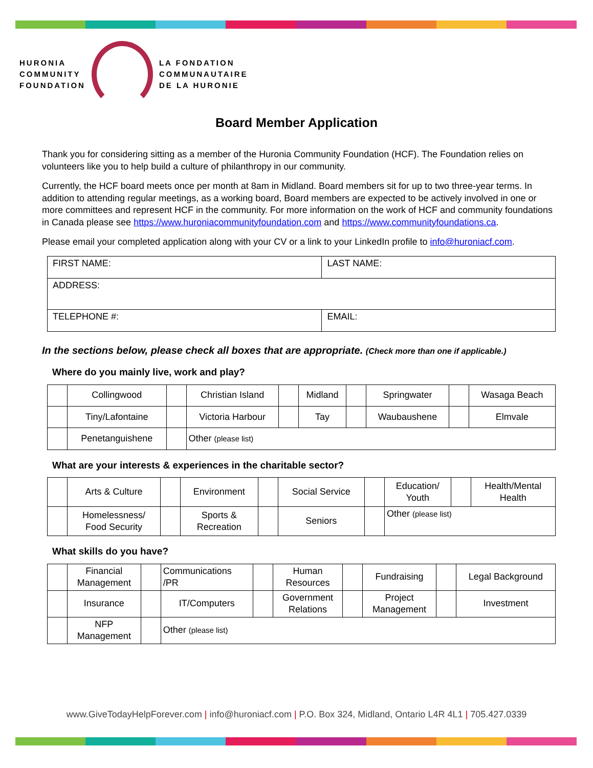HURONIA
COMMUNITY
FOUNDATION
LA FONDATION
COMMUNAUTAIRE
DE LA HURONIE
Board Member Application
Thank you for considering sitting as a member of the Huronia Community Foundation (HCF). The Foundation relies on volunteers like you to help build a culture of philanthropy in our community.
Currently, the HCF board meets once per month at 8am in Midland. Board members sit for up to two three-year terms. In addition to attending regular meetings, as a working board, Board members are expected to be actively involved in one or more committees and represent HCF in the community. For more information on the work of HCF and community foundations in Canada please see https://www.huroniacommunityfoundation.com and https://www.communityfoundations.ca.
Please email your completed application along with your CV or a link to your LinkedIn profile to info@huroniacf.com.
| FIRST NAME: | LAST NAME: |
| ADDRESS: | |
| TELEPHONE #: | EMAIL: |
In the sections below, please check all boxes that are appropriate. (Check more than one if applicable.)
Where do you mainly live, work and play?
| | Collingwood | | Christian Island | | Midland | | Springwater | | Wasaga Beach |
| | Tiny/Lafontaine | | Victoria Harbour | | Tay | | Waubaushene | | Elmvale |
| | Penetanguishene | | Other (please list) | | | | | | |
What are your interests & experiences in the charitable sector?
| | Arts & Culture | | Environment | | Social Service | | Education/ Youth | | Health/Mental Health |
| | Homelessness/ Food Security | | Sports & Recreation | | Seniors | | Other (please list) | | |
What skills do you have?
| | Financial Management | | Communications /PR | | Human Resources | | Fundraising | | Legal Background |
| | Insurance | | IT/Computers | | Government Relations | | Project Management | | Investment |
| | NFP Management | | Other (please list) | | | | | | |
www.GiveTodayHelpForever.com | info@huroniacf.com | P.O. Box 324, Midland, Ontario L4R 4L1 | 705.427.0339